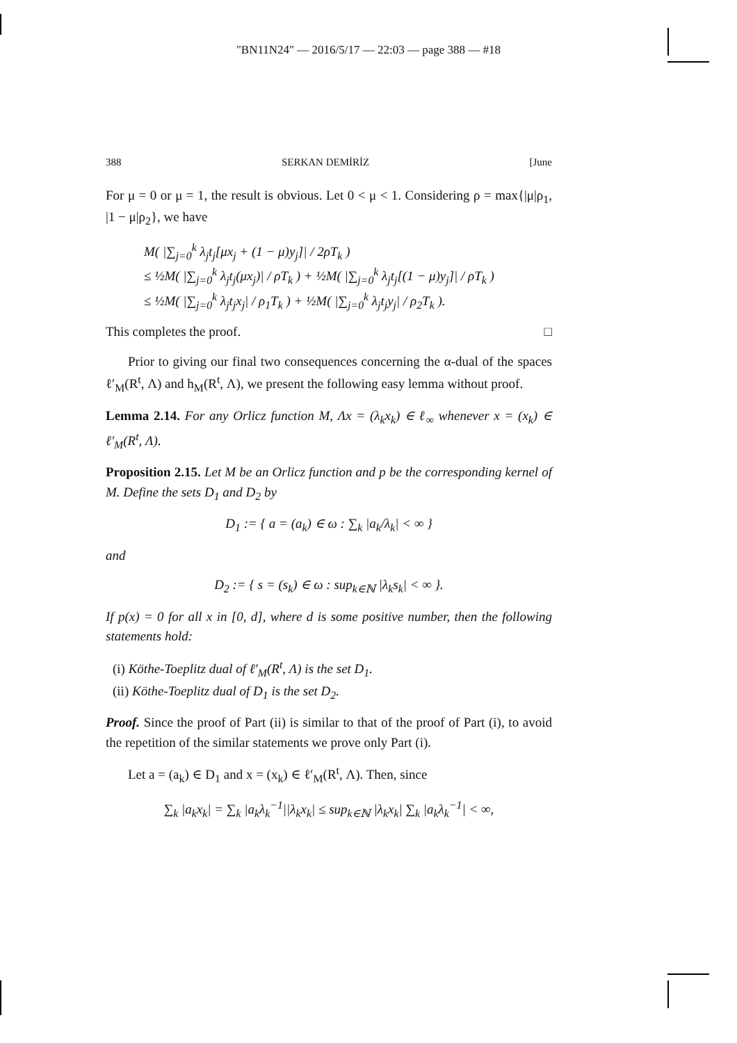"BN11N24" — 2016/5/17 — 22:03 — page 388 — #18
388 SERKAN DEMİRİZ [June
For μ = 0 or μ = 1, the result is obvious. Let 0 < μ < 1. Considering ρ = max{|μ|ρ<sub>1</sub>, |1 − μ|ρ<sub>2</sub>}, we have
M( |∑<sub>j=0</sub><sup>k</sup> λ<sub>j</sub>t<sub>j</sub>[μx<sub>j</sub> + (1 − μ)y<sub>j</sub>]| / 2ρT<sub>k</sub> )
≤ ½M( |∑<sub>j=0</sub><sup>k</sup> λ<sub>j</sub>t<sub>j</sub>(μx<sub>j</sub>)| / ρT<sub>k</sub> ) + ½M( |∑<sub>j=0</sub><sup>k</sup> λ<sub>j</sub>t<sub>j</sub>[(1 − μ)y<sub>j</sub>]| / ρT<sub>k</sub> )
≤ ½M( |∑<sub>j=0</sub><sup>k</sup> λ<sub>j</sub>t<sub>j</sub>x<sub>j</sub>| / ρ<sub>1</sub>T<sub>k</sub> ) + ½M( |∑<sub>j=0</sub><sup>k</sup> λ<sub>j</sub>t<sub>j</sub>y<sub>j</sub>| / ρ<sub>2</sub>T<sub>k</sub> ).
This completes the proof. □
Prior to giving our final two consequences concerning the α-dual of the spaces ℓ′<sub>M</sub>(R<sup>t</sup>, Λ) and h<sub>M</sub>(R<sup>t</sup>, Λ), we present the following easy lemma without proof.
Lemma 2.14. For any Orlicz function M, Λx = (λ<sub>k</sub>x<sub>k</sub>) ∈ ℓ<sub>∞</sub> whenever x = (x<sub>k</sub>) ∈ ℓ′<sub>M</sub>(R<sup>t</sup>, Λ).
Proposition 2.15. Let M be an Orlicz function and p be the corresponding kernel of M. Define the sets D<sub>1</sub> and D<sub>2</sub> by
D<sub>1</sub> := { a = (a<sub>k</sub>) ∈ ω : ∑<sub>k</sub> |a<sub>k</sub>/λ<sub>k</sub>| < ∞ }
and
D<sub>2</sub> := { s = (s<sub>k</sub>) ∈ ω : sup<sub>k∈ℕ</sub> |λ<sub>k</sub>s<sub>k</sub>| < ∞ }.
If p(x) = 0 for all x in [0, d], where d is some positive number, then the following statements hold:
(i) Köthe-Toeplitz dual of ℓ′<sub>M</sub>(R<sup>t</sup>, Λ) is the set D<sub>1</sub>.
(ii) Köthe-Toeplitz dual of D<sub>1</sub> is the set D<sub>2</sub>.
Proof. Since the proof of Part (ii) is similar to that of the proof of Part (i), to avoid the repetition of the similar statements we prove only Part (i).
Let a = (a<sub>k</sub>) ∈ D<sub>1</sub> and x = (x<sub>k</sub>) ∈ ℓ′<sub>M</sub>(R<sup>t</sup>, Λ). Then, since
∑<sub>k</sub> |a<sub>k</sub>x<sub>k</sub>| = ∑<sub>k</sub> |a<sub>k</sub>λ<sub>k</sub><sup>−1</sup>||λ<sub>k</sub>x<sub>k</sub>| ≤ sup<sub>k∈ℕ</sub> |λ<sub>k</sub>x<sub>k</sub>| ∑<sub>k</sub> |a<sub>k</sub>λ<sub>k</sub><sup>−1</sup>| < ∞,